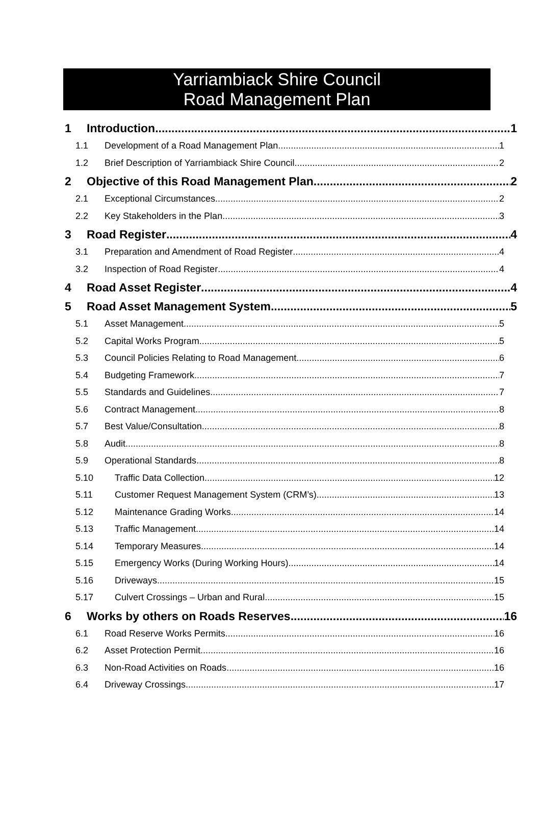Yarriambiack Shire Council
Road Management Plan
1 Introduction 1
1.1 Development of a Road Management Plan 1
1.2 Brief Description of Yarriambiack Shire Council 2
2 Objective of this Road Management Plan 2
2.1 Exceptional Circumstances 2
2.2 Key Stakeholders in the Plan 3
3 Road Register 4
3.1 Preparation and Amendment of Road Register 4
3.2 Inspection of Road Register 4
4 Road Asset Register 4
5 Road Asset Management System 5
5.1 Asset Management 5
5.2 Capital Works Program 5
5.3 Council Policies Relating to Road Management 6
5.4 Budgeting Framework 7
5.5 Standards and Guidelines 7
5.6 Contract Management 8
5.7 Best Value/Consultation 8
5.8 Audit 8
5.9 Operational Standards 8
5.10 Traffic Data Collection 12
5.11 Customer Request Management System (CRM’s) 13
5.12 Maintenance Grading Works 14
5.13 Traffic Management 14
5.14 Temporary Measures 14
5.15 Emergency Works (During Working Hours) 14
5.16 Driveways 15
5.17 Culvert Crossings – Urban and Rural 15
6 Works by others on Roads Reserves 16
6.1 Road Reserve Works Permits 16
6.2 Asset Protection Permit 16
6.3 Non-Road Activities on Roads 16
6.4 Driveway Crossings 17